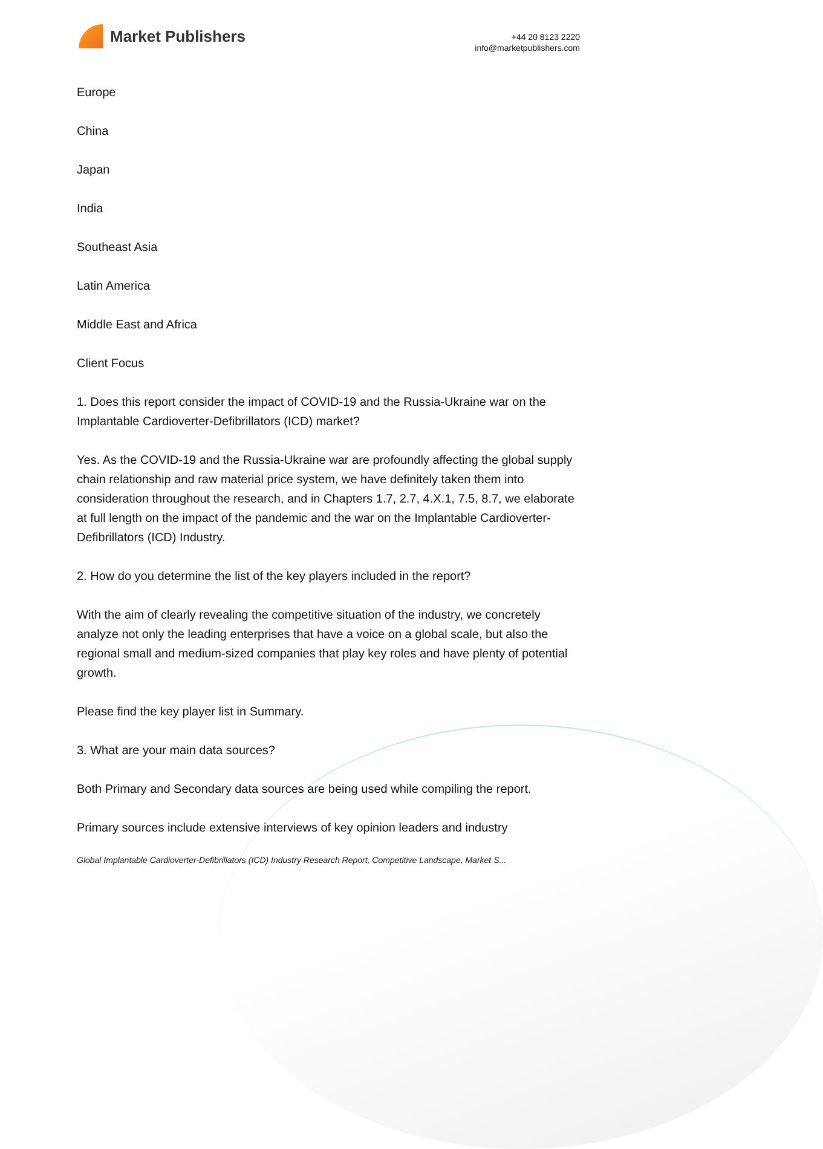Market Publishers
+44 20 8123 2220
info@marketpublishers.com
Europe
China
Japan
India
Southeast Asia
Latin America
Middle East and Africa
Client Focus
1. Does this report consider the impact of COVID-19 and the Russia-Ukraine war on the Implantable Cardioverter-Defibrillators (ICD) market?
Yes. As the COVID-19 and the Russia-Ukraine war are profoundly affecting the global supply chain relationship and raw material price system, we have definitely taken them into consideration throughout the research, and in Chapters 1.7, 2.7, 4.X.1, 7.5, 8.7, we elaborate at full length on the impact of the pandemic and the war on the Implantable Cardioverter-Defibrillators (ICD) Industry.
2. How do you determine the list of the key players included in the report?
With the aim of clearly revealing the competitive situation of the industry, we concretely analyze not only the leading enterprises that have a voice on a global scale, but also the regional small and medium-sized companies that play key roles and have plenty of potential growth.
Please find the key player list in Summary.
3. What are your main data sources?
Both Primary and Secondary data sources are being used while compiling the report.
Primary sources include extensive interviews of key opinion leaders and industry
Global Implantable Cardioverter-Defibrillators (ICD) Industry Research Report, Competitive Landscape, Market S...